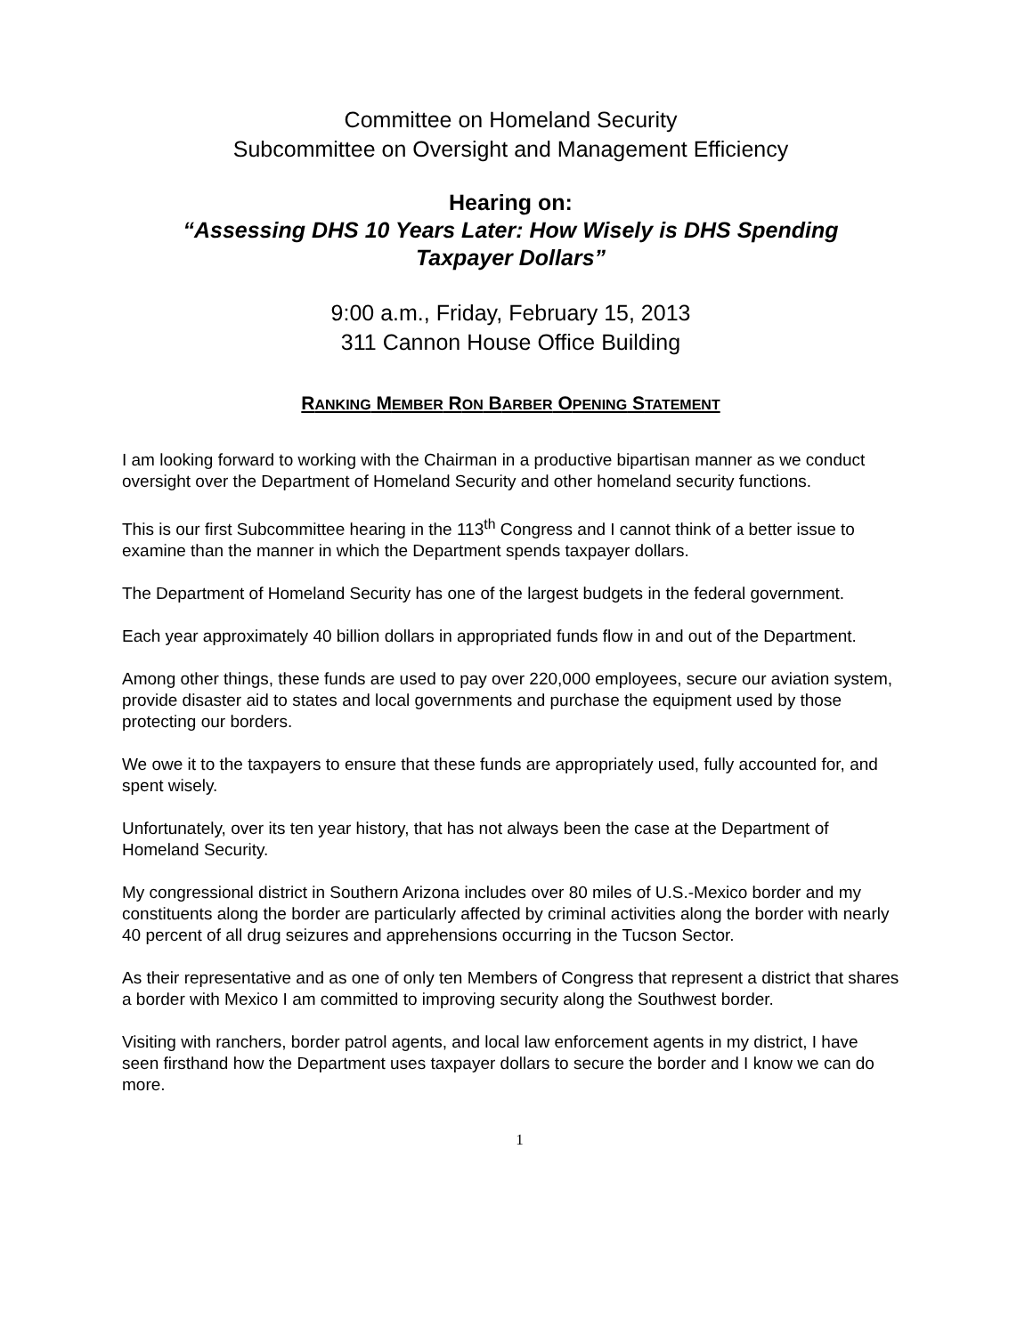Committee on Homeland Security
Subcommittee on Oversight and Management Efficiency
Hearing on:
“Assessing DHS 10 Years Later: How Wisely is DHS Spending
Taxpayer Dollars”
9:00 a.m., Friday, February 15, 2013
311 Cannon House Office Building
RANKING MEMBER RON BARBER OPENING STATEMENT
I am looking forward to working with the Chairman in a productive bipartisan manner as we conduct oversight over the Department of Homeland Security and other homeland security functions.
This is our first Subcommittee hearing in the 113<sup>th</sup> Congress and I cannot think of a better issue to examine than the manner in which the Department spends taxpayer dollars.
The Department of Homeland Security has one of the largest budgets in the federal government.
Each year approximately 40 billion dollars in appropriated funds flow in and out of the Department.
Among other things, these funds are used to pay over 220,000 employees, secure our aviation system, provide disaster aid to states and local governments and purchase the equipment used by those protecting our borders.
We owe it to the taxpayers to ensure that these funds are appropriately used, fully accounted for, and spent wisely.
Unfortunately, over its ten year history, that has not always been the case at the Department of Homeland Security.
My congressional district in Southern Arizona includes over 80 miles of U.S.-Mexico border and my constituents along the border are particularly affected by criminal activities along the border with nearly 40 percent of all drug seizures and apprehensions occurring in the Tucson Sector.
As their representative and as one of only ten Members of Congress that represent a district that shares a border with Mexico I am committed to improving security along the Southwest border.
Visiting with ranchers, border patrol agents, and local law enforcement agents in my district, I have seen firsthand how the Department uses taxpayer dollars to secure the border and I know we can do more.
1